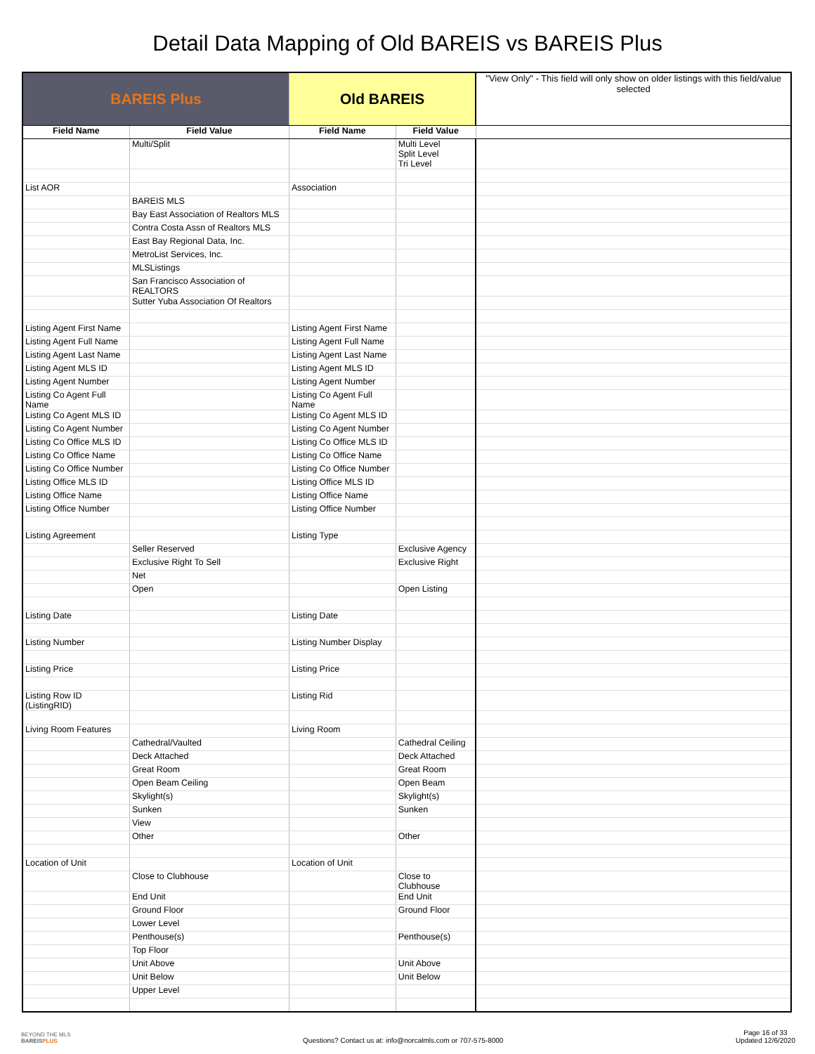Detail Data Mapping of Old BAREIS vs BAREIS Plus
| BAREIS Plus | | Old BAREIS | | "View Only" - This field will only show on older listings with this field/value selected |
| --- | --- | --- | --- | --- |
| Field Name | Field Value | Field Name | Field Value | |
| | Multi/Split | | Multi Level Split Level Tri Level | |
| List AOR | | Association | | |
| | BAREIS MLS | | | |
| | Bay East Association of Realtors MLS | | | |
| | Contra Costa Assn of Realtors MLS | | | |
| | East Bay Regional Data, Inc. | | | |
| | MetroList Services, Inc. | | | |
| | MLSListings | | | |
| | San Francisco Association of REALTORS | | | |
| | Sutter Yuba Association Of Realtors | | | |
| Listing Agent First Name | | Listing Agent First Name | | |
| Listing Agent Full Name | | Listing Agent Full Name | | |
| Listing Agent Last Name | | Listing Agent Last Name | | |
| Listing Agent MLS ID | | Listing Agent MLS ID | | |
| Listing Agent Number | | Listing Agent Number | | |
| Listing Co Agent Full Name | | Listing Co Agent Full Name | | |
| Listing Co Agent MLS ID | | Listing Co Agent MLS ID | | |
| Listing Co Agent Number | | Listing Co Agent Number | | |
| Listing Co Office MLS ID | | Listing Co Office MLS ID | | |
| Listing Co Office Name | | Listing Co Office Name | | |
| Listing Co Office Number | | Listing Co Office Number | | |
| Listing Office MLS ID | | Listing Office MLS ID | | |
| Listing Office Name | | Listing Office Name | | |
| Listing Office Number | | Listing Office Number | | |
| Listing Agreement | | Listing Type | | |
| | Seller Reserved | | Exclusive Agency | |
| | Exclusive Right To Sell | | Exclusive Right | |
| | Net | | | |
| | Open | | Open Listing | |
| Listing Date | | Listing Date | | |
| Listing Number | | Listing Number Display | | |
| Listing Price | | Listing Price | | |
| Listing Row ID (ListingRID) | | Listing Rid | | |
| Living Room Features | | Living Room | | |
| | Cathedral/Vaulted | | Cathedral Ceiling | |
| | Deck Attached | | Deck Attached | |
| | Great Room | | Great Room | |
| | Open Beam Ceiling | | Open Beam | |
| | Skylight(s) | | Skylight(s) | |
| | Sunken | | Sunken | |
| | View | | | |
| | Other | | Other | |
| Location of Unit | | Location of Unit | | |
| | Close to Clubhouse | | Close to Clubhouse | |
| | End Unit | | End Unit | |
| | Ground Floor | | Ground Floor | |
| | Lower Level | | | |
| | Penthouse(s) | | Penthouse(s) | |
| | Top Floor | | | |
| | Unit Above | | Unit Above | |
| | Unit Below | | Unit Below | |
| | Upper Level | | | |
BEYOND THE MLS
BAREISPLUS
Questions? Contact us at: info@norcalmls.com or 707-575-8000
Page 16 of 33
Updated 12/6/2020